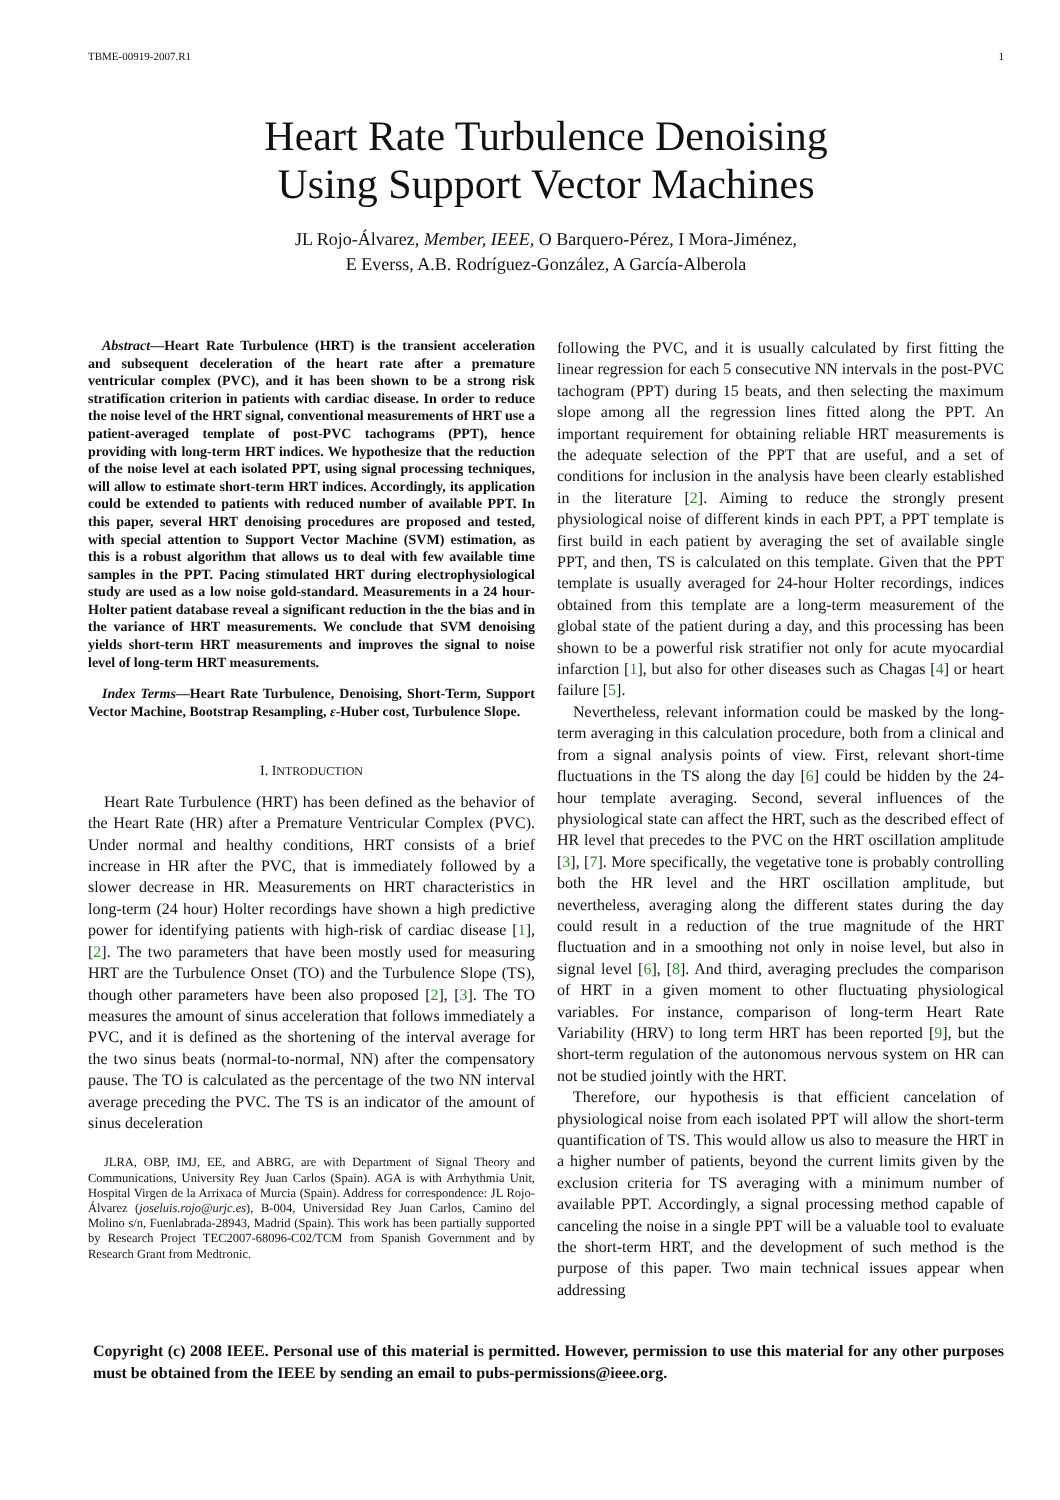TBME-00919-2007.R1 1
Heart Rate Turbulence Denoising
Using Support Vector Machines
JL Rojo-Álvarez, Member, IEEE, O Barquero-Pérez, I Mora-Jiménez,
E Everss, A.B. Rodríguez-González, A García-Alberola
Abstract—Heart Rate Turbulence (HRT) is the transient acceleration and subsequent deceleration of the heart rate after a premature ventricular complex (PVC), and it has been shown to be a strong risk stratification criterion in patients with cardiac disease. In order to reduce the noise level of the HRT signal, conventional measurements of HRT use a patient-averaged template of post-PVC tachograms (PPT), hence providing with long-term HRT indices. We hypothesize that the reduction of the noise level at each isolated PPT, using signal processing techniques, will allow to estimate short-term HRT indices. Accordingly, its application could be extended to patients with reduced number of available PPT. In this paper, several HRT denoising procedures are proposed and tested, with special attention to Support Vector Machine (SVM) estimation, as this is a robust algorithm that allows us to deal with few available time samples in the PPT. Pacing stimulated HRT during electrophysiological study are used as a low noise gold-standard. Measurements in a 24 hour-Holter patient database reveal a significant reduction in the the bias and in the variance of HRT measurements. We conclude that SVM denoising yields short-term HRT measurements and improves the signal to noise level of long-term HRT measurements.
Index Terms—Heart Rate Turbulence, Denoising, Short-Term, Support Vector Machine, Bootstrap Resampling, ε-Huber cost, Turbulence Slope.
I. INTRODUCTION
Heart Rate Turbulence (HRT) has been defined as the behavior of the Heart Rate (HR) after a Premature Ventricular Complex (PVC). Under normal and healthy conditions, HRT consists of a brief increase in HR after the PVC, that is immediately followed by a slower decrease in HR. Measurements on HRT characteristics in long-term (24 hour) Holter recordings have shown a high predictive power for identifying patients with high-risk of cardiac disease [1], [2]. The two parameters that have been mostly used for measuring HRT are the Turbulence Onset (TO) and the Turbulence Slope (TS), though other parameters have been also proposed [2], [3]. The TO measures the amount of sinus acceleration that follows immediately a PVC, and it is defined as the shortening of the interval average for the two sinus beats (normal-to-normal, NN) after the compensatory pause. The TO is calculated as the percentage of the two NN interval average preceding the PVC. The TS is an indicator of the amount of sinus deceleration
JLRA, OBP, IMJ, EE, and ABRG, are with Department of Signal Theory and Communications, University Rey Juan Carlos (Spain). AGA is with Arrhythmia Unit, Hospital Virgen de la Arrixaca of Murcia (Spain). Address for correspondence: JL Rojo-Álvarez (joseluis.rojo@urjc.es), B-004, Universidad Rey Juan Carlos, Camino del Molino s/n, Fuenlabrada-28943, Madrid (Spain). This work has been partially supported by Research Project TEC2007-68096-C02/TCM from Spanish Government and by Research Grant from Medtronic.
following the PVC, and it is usually calculated by first fitting the linear regression for each 5 consecutive NN intervals in the post-PVC tachogram (PPT) during 15 beats, and then selecting the maximum slope among all the regression lines fitted along the PPT. An important requirement for obtaining reliable HRT measurements is the adequate selection of the PPT that are useful, and a set of conditions for inclusion in the analysis have been clearly established in the literature [2]. Aiming to reduce the strongly present physiological noise of different kinds in each PPT, a PPT template is first build in each patient by averaging the set of available single PPT, and then, TS is calculated on this template. Given that the PPT template is usually averaged for 24-hour Holter recordings, indices obtained from this template are a long-term measurement of the global state of the patient during a day, and this processing has been shown to be a powerful risk stratifier not only for acute myocardial infarction [1], but also for other diseases such as Chagas [4] or heart failure [5].
Nevertheless, relevant information could be masked by the long-term averaging in this calculation procedure, both from a clinical and from a signal analysis points of view. First, relevant short-time fluctuations in the TS along the day [6] could be hidden by the 24-hour template averaging. Second, several influences of the physiological state can affect the HRT, such as the described effect of HR level that precedes to the PVC on the HRT oscillation amplitude [3], [7]. More specifically, the vegetative tone is probably controlling both the HR level and the HRT oscillation amplitude, but nevertheless, averaging along the different states during the day could result in a reduction of the true magnitude of the HRT fluctuation and in a smoothing not only in noise level, but also in signal level [6], [8]. And third, averaging precludes the comparison of HRT in a given moment to other fluctuating physiological variables. For instance, comparison of long-term Heart Rate Variability (HRV) to long term HRT has been reported [9], but the short-term regulation of the autonomous nervous system on HR can not be studied jointly with the HRT.
Therefore, our hypothesis is that efficient cancelation of physiological noise from each isolated PPT will allow the short-term quantification of TS. This would allow us also to measure the HRT in a higher number of patients, beyond the current limits given by the exclusion criteria for TS averaging with a minimum number of available PPT. Accordingly, a signal processing method capable of canceling the noise in a single PPT will be a valuable tool to evaluate the short-term HRT, and the development of such method is the purpose of this paper. Two main technical issues appear when addressing
Copyright (c) 2008 IEEE. Personal use of this material is permitted. However, permission to use this material for any other purposes must be obtained from the IEEE by sending an email to pubs-permissions@ieee.org.